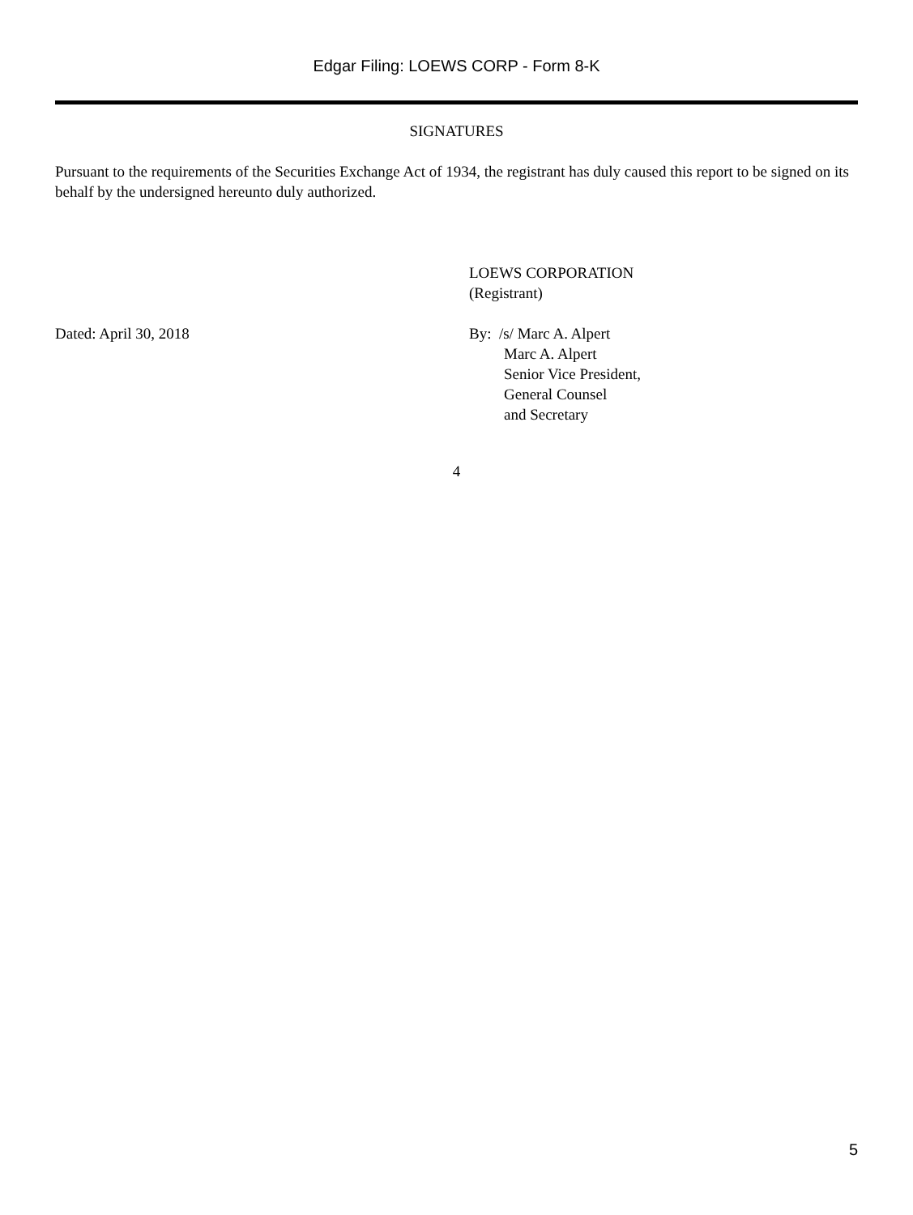Edgar Filing: LOEWS CORP - Form 8-K
SIGNATURES
Pursuant to the requirements of the Securities Exchange Act of 1934, the registrant has duly caused this report to be signed on its behalf by the undersigned hereunto duly authorized.
LOEWS CORPORATION
(Registrant)
Dated: April 30, 2018 By: /s/ Marc A. Alpert
Marc A. Alpert
Senior Vice President,
General Counsel
and Secretary
4
5